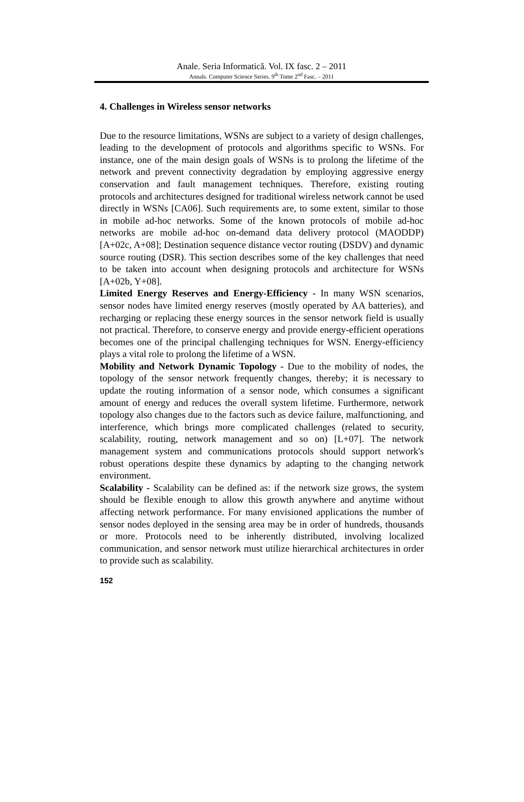Anale. Seria Informatică. Vol. IX fasc. 2 – 2011
Annals. Computer Science Series. 9<sup>th</sup> Tome 2<sup>nd</sup> Fasc. – 2011
4. Challenges in Wireless sensor networks
Due to the resource limitations, WSNs are subject to a variety of design challenges, leading to the development of protocols and algorithms specific to WSNs. For instance, one of the main design goals of WSNs is to prolong the lifetime of the network and prevent connectivity degradation by employing aggressive energy conservation and fault management techniques. Therefore, existing routing protocols and architectures designed for traditional wireless network cannot be used directly in WSNs [CA06]. Such requirements are, to some extent, similar to those in mobile ad-hoc networks. Some of the known protocols of mobile ad-hoc networks are mobile ad-hoc on-demand data delivery protocol (MAODDP) [A+02c, A+08]; Destination sequence distance vector routing (DSDV) and dynamic source routing (DSR). This section describes some of the key challenges that need to be taken into account when designing protocols and architecture for WSNs [A+02b, Y+08].
Limited Energy Reserves and Energy-Efficiency - In many WSN scenarios, sensor nodes have limited energy reserves (mostly operated by AA batteries), and recharging or replacing these energy sources in the sensor network field is usually not practical. Therefore, to conserve energy and provide energy-efficient operations becomes one of the principal challenging techniques for WSN. Energy-efficiency plays a vital role to prolong the lifetime of a WSN.
Mobility and Network Dynamic Topology - Due to the mobility of nodes, the topology of the sensor network frequently changes, thereby; it is necessary to update the routing information of a sensor node, which consumes a significant amount of energy and reduces the overall system lifetime. Furthermore, network topology also changes due to the factors such as device failure, malfunctioning, and interference, which brings more complicated challenges (related to security, scalability, routing, network management and so on) [L+07]. The network management system and communications protocols should support network's robust operations despite these dynamics by adapting to the changing network environment.
Scalability - Scalability can be defined as: if the network size grows, the system should be flexible enough to allow this growth anywhere and anytime without affecting network performance. For many envisioned applications the number of sensor nodes deployed in the sensing area may be in order of hundreds, thousands or more. Protocols need to be inherently distributed, involving localized communication, and sensor network must utilize hierarchical architectures in order to provide such as scalability.
152